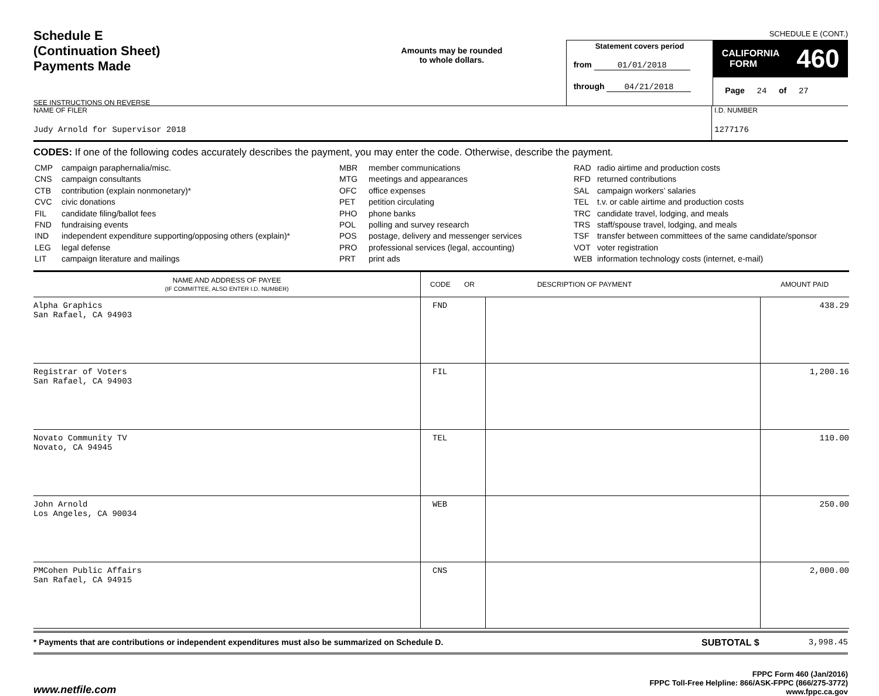SCHEDULE E (CONT.)
Schedule E
(Continuation Sheet)
Payments Made
SEE INSTRUCTIONS ON REVERSE
Amounts may be rounded
to whole dollars.
Statement covers period
from 01/01/2018
through 04/21/2018
CALIFORNIA
FORM 460
Page 24 of 27
NAME OF FILER
Judy Arnold for Supervisor 2018
I.D. NUMBER
1277176
CODES: If one of the following codes accurately describes the payment, you may enter the code. Otherwise, describe the payment.
| CMP | campaign paraphernalia/misc. |
| CNS | campaign consultants |
| CTB | contribution (explain nonmonetary)* |
| CVC | civic donations |
| FIL | candidate filing/ballot fees |
| FND | fundraising events |
| IND | independent expenditure supporting/opposing others (explain)* |
| LEG | legal defense |
| LIT | campaign literature and mailings |
| MBR | member communications |
| MTG | meetings and appearances |
| OFC | office expenses |
| PET | petition circulating |
| PHO | phone banks |
| POL | polling and survey research |
| POS | postage, delivery and messenger services |
| PRO | professional services (legal, accounting) |
| PRT | print ads |
| RAD | radio airtime and production costs |
| RFD | returned contributions |
| SAL | campaign workers’ salaries |
| TEL | t.v. or cable airtime and production costs |
| TRC | candidate travel, lodging, and meals |
| TRS | staff/spouse travel, lodging, and meals |
| TSF | transfer between committees of the same candidate/sponsor |
| VOT | voter registration |
| WEB | information technology costs (internet, e-mail) |
| NAME AND ADDRESS OF PAYEE (IF COMMITTEE, ALSO ENTER I.D. NUMBER) | CODE OR DESCRIPTION OF PAYMENT | | AMOUNT PAID |
| --- | --- | --- | --- |
| Alpha Graphics San Rafael, CA 94903 | FND | | 438.29 |
| Registrar of Voters San Rafael, CA 94903 | FIL | | 1,200.16 |
| Novato Community TV Novato, CA 94945 | TEL | | 110.00 |
| John Arnold Los Angeles, CA 90034 | WEB | | 250.00 |
| PMCohen Public Affairs San Rafael, CA 94915 | CNS | | 2,000.00 |
* Payments that are contributions or independent expenditures must also be summarized on Schedule D.
SUBTOTAL $ 3,998.45
www.netfile.com
FPPC Form 460 (Jan/2016)
FPPC Toll-Free Helpline: 866/ASK-FPPC (866/275-3772)
www.fppc.ca.gov